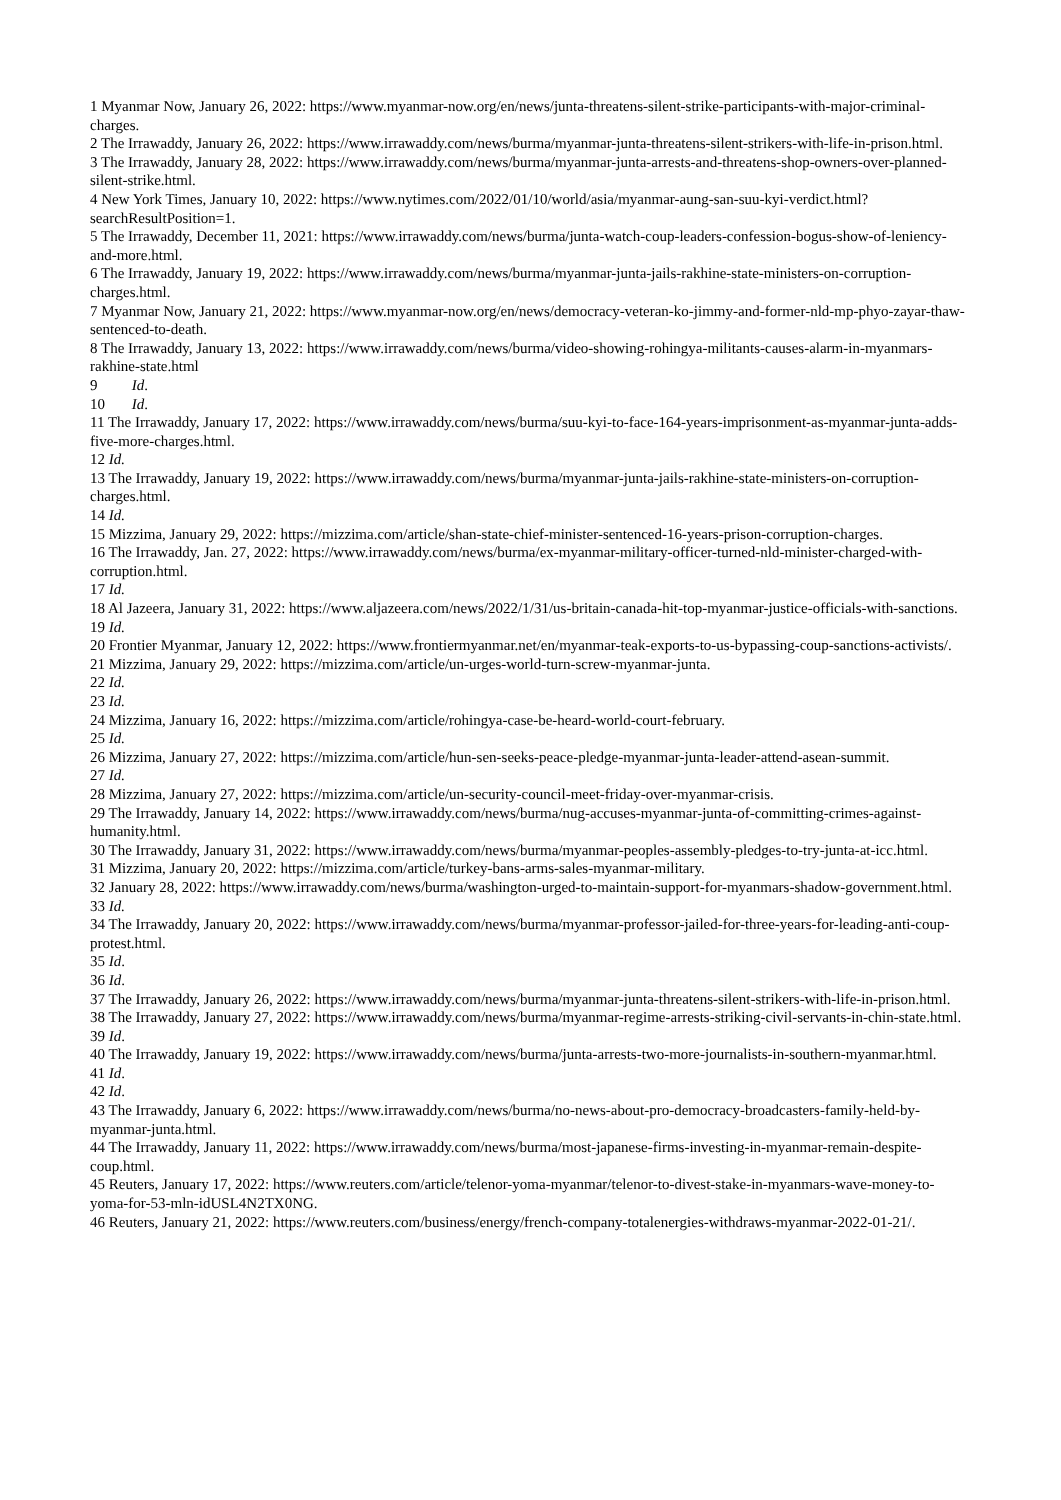1 Myanmar Now, January 26, 2022: https://www.myanmar-now.org/en/news/junta-threatens-silent-strike-participants-with-major-criminal-charges.
2 The Irrawaddy, January 26, 2022: https://www.irrawaddy.com/news/burma/myanmar-junta-threatens-silent-strikers-with-life-in-prison.html.
3 The Irrawaddy, January 28, 2022: https://www.irrawaddy.com/news/burma/myanmar-junta-arrests-and-threatens-shop-owners-over-planned-silent-strike.html.
4 New York Times, January 10, 2022: https://www.nytimes.com/2022/01/10/world/asia/myanmar-aung-san-suu-kyi-verdict.html?searchResultPosition=1.
5 The Irrawaddy, December 11, 2021: https://www.irrawaddy.com/news/burma/junta-watch-coup-leaders-confession-bogus-show-of-leniency-and-more.html.
6 The Irrawaddy, January 19, 2022: https://www.irrawaddy.com/news/burma/myanmar-junta-jails-rakhine-state-ministers-on-corruption-charges.html.
7 Myanmar Now, January 21, 2022: https://www.myanmar-now.org/en/news/democracy-veteran-ko-jimmy-and-former-nld-mp-phyo-zayar-thaw-sentenced-to-death.
8 The Irrawaddy, January 13, 2022: https://www.irrawaddy.com/news/burma/video-showing-rohingya-militants-causes-alarm-in-myanmars-rakhine-state.html
9 Id.
10 Id.
11 The Irrawaddy, January 17, 2022: https://www.irrawaddy.com/news/burma/suu-kyi-to-face-164-years-imprisonment-as-myanmar-junta-adds-five-more-charges.html.
12 Id.
13 The Irrawaddy, January 19, 2022: https://www.irrawaddy.com/news/burma/myanmar-junta-jails-rakhine-state-ministers-on-corruption-charges.html.
14 Id.
15 Mizzima, January 29, 2022: https://mizzima.com/article/shan-state-chief-minister-sentenced-16-years-prison-corruption-charges.
16 The Irrawaddy, Jan. 27, 2022: https://www.irrawaddy.com/news/burma/ex-myanmar-military-officer-turned-nld-minister-charged-with-corruption.html.
17 Id.
18 Al Jazeera, January 31, 2022: https://www.aljazeera.com/news/2022/1/31/us-britain-canada-hit-top-myanmar-justice-officials-with-sanctions.
19 Id.
20 Frontier Myanmar, January 12, 2022: https://www.frontiermyanmar.net/en/myanmar-teak-exports-to-us-bypassing-coup-sanctions-activists/.
21 Mizzima, January 29, 2022: https://mizzima.com/article/un-urges-world-turn-screw-myanmar-junta.
22 Id.
23 Id.
24 Mizzima, January 16, 2022: https://mizzima.com/article/rohingya-case-be-heard-world-court-february.
25 Id.
26 Mizzima, January 27, 2022: https://mizzima.com/article/hun-sen-seeks-peace-pledge-myanmar-junta-leader-attend-asean-summit.
27 Id.
28 Mizzima, January 27, 2022: https://mizzima.com/article/un-security-council-meet-friday-over-myanmar-crisis.
29 The Irrawaddy, January 14, 2022: https://www.irrawaddy.com/news/burma/nug-accuses-myanmar-junta-of-committing-crimes-against-humanity.html.
30 The Irrawaddy, January 31, 2022: https://www.irrawaddy.com/news/burma/myanmar-peoples-assembly-pledges-to-try-junta-at-icc.html.
31 Mizzima, January 20, 2022: https://mizzima.com/article/turkey-bans-arms-sales-myanmar-military.
32 January 28, 2022: https://www.irrawaddy.com/news/burma/washington-urged-to-maintain-support-for-myanmars-shadow-government.html.
33 Id.
34 The Irrawaddy, January 20, 2022: https://www.irrawaddy.com/news/burma/myanmar-professor-jailed-for-three-years-for-leading-anti-coup-protest.html.
35 Id.
36 Id.
37 The Irrawaddy, January 26, 2022: https://www.irrawaddy.com/news/burma/myanmar-junta-threatens-silent-strikers-with-life-in-prison.html.
38 The Irrawaddy, January 27, 2022: https://www.irrawaddy.com/news/burma/myanmar-regime-arrests-striking-civil-servants-in-chin-state.html.
39 Id.
40 The Irrawaddy, January 19, 2022: https://www.irrawaddy.com/news/burma/junta-arrests-two-more-journalists-in-southern-myanmar.html.
41 Id.
42 Id.
43 The Irrawaddy, January 6, 2022: https://www.irrawaddy.com/news/burma/no-news-about-pro-democracy-broadcasters-family-held-by-myanmar-junta.html.
44 The Irrawaddy, January 11, 2022: https://www.irrawaddy.com/news/burma/most-japanese-firms-investing-in-myanmar-remain-despite-coup.html.
45 Reuters, January 17, 2022: https://www.reuters.com/article/telenor-yoma-myanmar/telenor-to-divest-stake-in-myanmars-wave-money-to-yoma-for-53-mln-idUSL4N2TX0NG.
46 Reuters, January 21, 2022: https://www.reuters.com/business/energy/french-company-totalenergies-withdraws-myanmar-2022-01-21/.